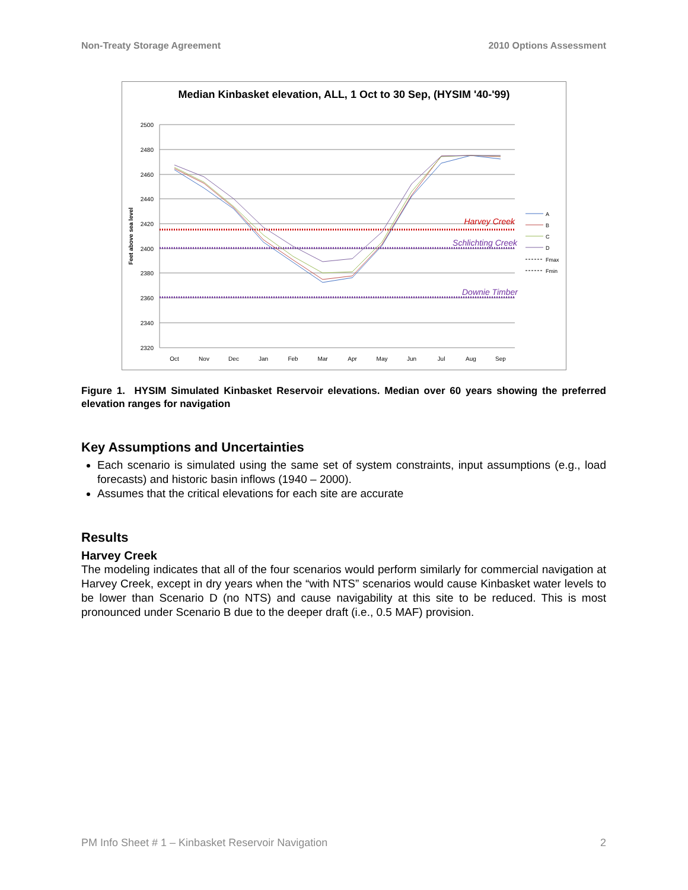Non-Treaty Storage Agreement 2010 Options Assessment
Median Kinbasket elevation, ALL, 1 Oct to 30 Sep, (HYSIM '40-'99)
2500
2480
2460
2440
2420
2400
2380
2360
2340
2320
Feet above sea level
Oct
Nov
Dec
Jan
Feb
Mar
Apr
May
Jun
Jul
Aug
Sep
Harvey Creek
Schlichting Creek
Downie Timber
A
B
C
D
Fmax
Fmin
Figure 1. HYSIM Simulated Kinbasket Reservoir elevations. Median over 60 years showing the preferred elevation ranges for navigation
Key Assumptions and Uncertainties
Each scenario is simulated using the same set of system constraints, input assumptions (e.g., load forecasts) and historic basin inflows (1940 – 2000).
Assumes that the critical elevations for each site are accurate
Results
Harvey Creek
The modeling indicates that all of the four scenarios would perform similarly for commercial navigation at Harvey Creek, except in dry years when the “with NTS” scenarios would cause Kinbasket water levels to be lower than Scenario D (no NTS) and cause navigability at this site to be reduced. This is most pronounced under Scenario B due to the deeper draft (i.e., 0.5 MAF) provision.
PM Info Sheet # 1 – Kinbasket Reservoir Navigation 2